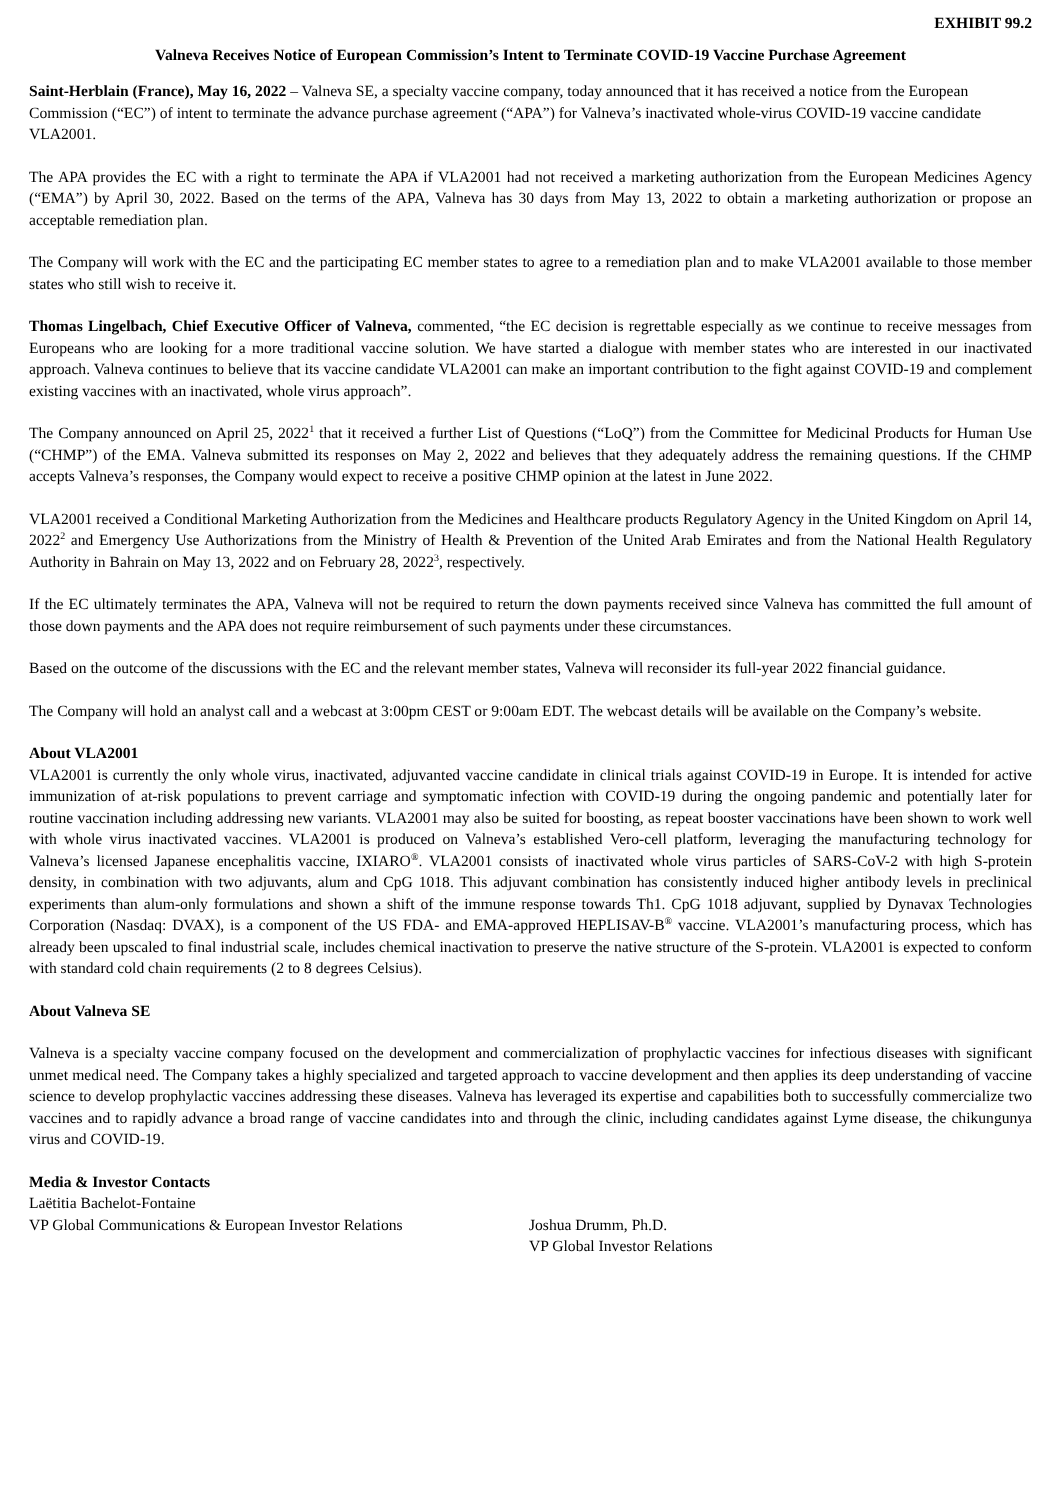EXHIBIT 99.2
Valneva Receives Notice of European Commission’s Intent to Terminate COVID-19 Vaccine Purchase Agreement
Saint-Herblain (France), May 16, 2022 – Valneva SE, a specialty vaccine company, today announced that it has received a notice from the European Commission (“EC”) of intent to terminate the advance purchase agreement (“APA”) for Valneva’s inactivated whole-virus COVID-19 vaccine candidate VLA2001.
The APA provides the EC with a right to terminate the APA if VLA2001 had not received a marketing authorization from the European Medicines Agency (“EMA”) by April 30, 2022. Based on the terms of the APA, Valneva has 30 days from May 13, 2022 to obtain a marketing authorization or propose an acceptable remediation plan.
The Company will work with the EC and the participating EC member states to agree to a remediation plan and to make VLA2001 available to those member states who still wish to receive it.
Thomas Lingelbach, Chief Executive Officer of Valneva, commented, “the EC decision is regrettable especially as we continue to receive messages from Europeans who are looking for a more traditional vaccine solution. We have started a dialogue with member states who are interested in our inactivated approach. Valneva continues to believe that its vaccine candidate VLA2001 can make an important contribution to the fight against COVID-19 and complement existing vaccines with an inactivated, whole virus approach”.
The Company announced on April 25, 2022<sup>1</sup> that it received a further List of Questions (“LoQ”) from the Committee for Medicinal Products for Human Use (“CHMP”) of the EMA. Valneva submitted its responses on May 2, 2022 and believes that they adequately address the remaining questions. If the CHMP accepts Valneva’s responses, the Company would expect to receive a positive CHMP opinion at the latest in June 2022.
VLA2001 received a Conditional Marketing Authorization from the Medicines and Healthcare products Regulatory Agency in the United Kingdom on April 14, 2022<sup>2</sup> and Emergency Use Authorizations from the Ministry of Health & Prevention of the United Arab Emirates and from the National Health Regulatory Authority in Bahrain on May 13, 2022 and on February 28, 2022<sup>3</sup>, respectively.
If the EC ultimately terminates the APA, Valneva will not be required to return the down payments received since Valneva has committed the full amount of those down payments and the APA does not require reimbursement of such payments under these circumstances.
Based on the outcome of the discussions with the EC and the relevant member states, Valneva will reconsider its full-year 2022 financial guidance.
The Company will hold an analyst call and a webcast at 3:00pm CEST or 9:00am EDT. The webcast details will be available on the Company’s website.
About VLA2001
VLA2001 is currently the only whole virus, inactivated, adjuvanted vaccine candidate in clinical trials against COVID-19 in Europe. It is intended for active immunization of at-risk populations to prevent carriage and symptomatic infection with COVID-19 during the ongoing pandemic and potentially later for routine vaccination including addressing new variants. VLA2001 may also be suited for boosting, as repeat booster vaccinations have been shown to work well with whole virus inactivated vaccines. VLA2001 is produced on Valneva’s established Vero-cell platform, leveraging the manufacturing technology for Valneva’s licensed Japanese encephalitis vaccine, IXIARO<sup>®</sup>. VLA2001 consists of inactivated whole virus particles of SARS-CoV-2 with high S-protein density, in combination with two adjuvants, alum and CpG 1018. This adjuvant combination has consistently induced higher antibody levels in preclinical experiments than alum-only formulations and shown a shift of the immune response towards Th1. CpG 1018 adjuvant, supplied by Dynavax Technologies Corporation (Nasdaq: DVAX), is a component of the US FDA- and EMA-approved HEPLISAV-B<sup>®</sup> vaccine. VLA2001’s manufacturing process, which has already been upscaled to final industrial scale, includes chemical inactivation to preserve the native structure of the S-protein. VLA2001 is expected to conform with standard cold chain requirements (2 to 8 degrees Celsius).
About Valneva SE
Valneva is a specialty vaccine company focused on the development and commercialization of prophylactic vaccines for infectious diseases with significant unmet medical need. The Company takes a highly specialized and targeted approach to vaccine development and then applies its deep understanding of vaccine science to develop prophylactic vaccines addressing these diseases. Valneva has leveraged its expertise and capabilities both to successfully commercialize two vaccines and to rapidly advance a broad range of vaccine candidates into and through the clinic, including candidates against Lyme disease, the chikungunya virus and COVID-19.
Media & Investor Contacts
Laëtitia Bachelot-Fontaine
VP Global Communications & European Investor Relations
Joshua Drumm, Ph.D.
VP Global Investor Relations